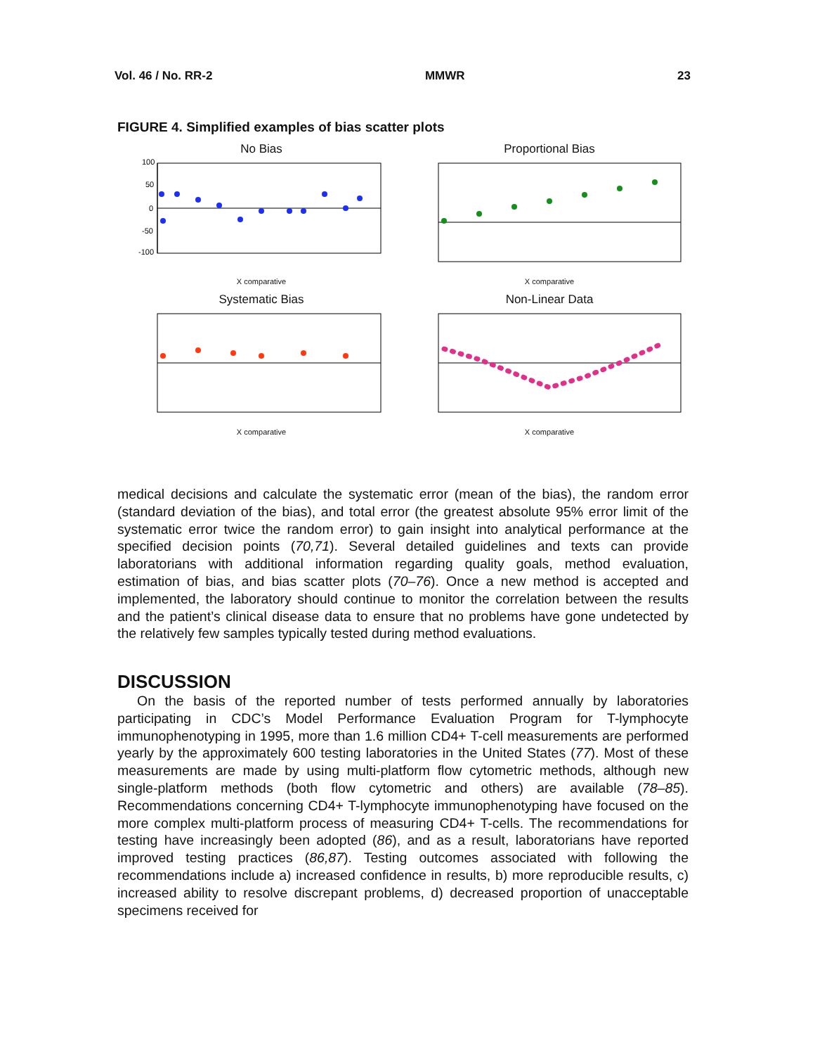Vol. 46 / No. RR-2 MMWR 23
FIGURE 4. Simplified examples of bias scatter plots
No Bias
100
50
0
-50
-100
X comparative
Proportional Bias
X comparative
Systematic Bias
X comparative
Non-Linear Data
X comparative
medical decisions and calculate the systematic error (mean of the bias), the random error (standard deviation of the bias), and total error (the greatest absolute 95% error limit of the systematic error twice the random error) to gain insight into analytical performance at the specified decision points (70,71). Several detailed guidelines and texts can provide laboratorians with additional information regarding quality goals, method evaluation, estimation of bias, and bias scatter plots (70–76). Once a new method is accepted and implemented, the laboratory should continue to monitor the correlation between the results and the patient’s clinical disease data to ensure that no problems have gone undetected by the relatively few samples typically tested during method evaluations.
DISCUSSION
On the basis of the reported number of tests performed annually by laboratories participating in CDC’s Model Performance Evaluation Program for T-lymphocyte immunophenotyping in 1995, more than 1.6 million CD4+ T-cell measurements are performed yearly by the approximately 600 testing laboratories in the United States (77). Most of these measurements are made by using multi-platform flow cytometric methods, although new single-platform methods (both flow cytometric and others) are available (78–85). Recommendations concerning CD4+ T-lymphocyte immunophenotyping have focused on the more complex multi-platform process of measuring CD4+ T-cells. The recommendations for testing have increasingly been adopted (86), and as a result, laboratorians have reported improved testing practices (86,87). Testing outcomes associated with following the recommendations include a) increased confidence in results, b) more reproducible results, c) increased ability to resolve discrepant problems, d) decreased proportion of unacceptable specimens received for